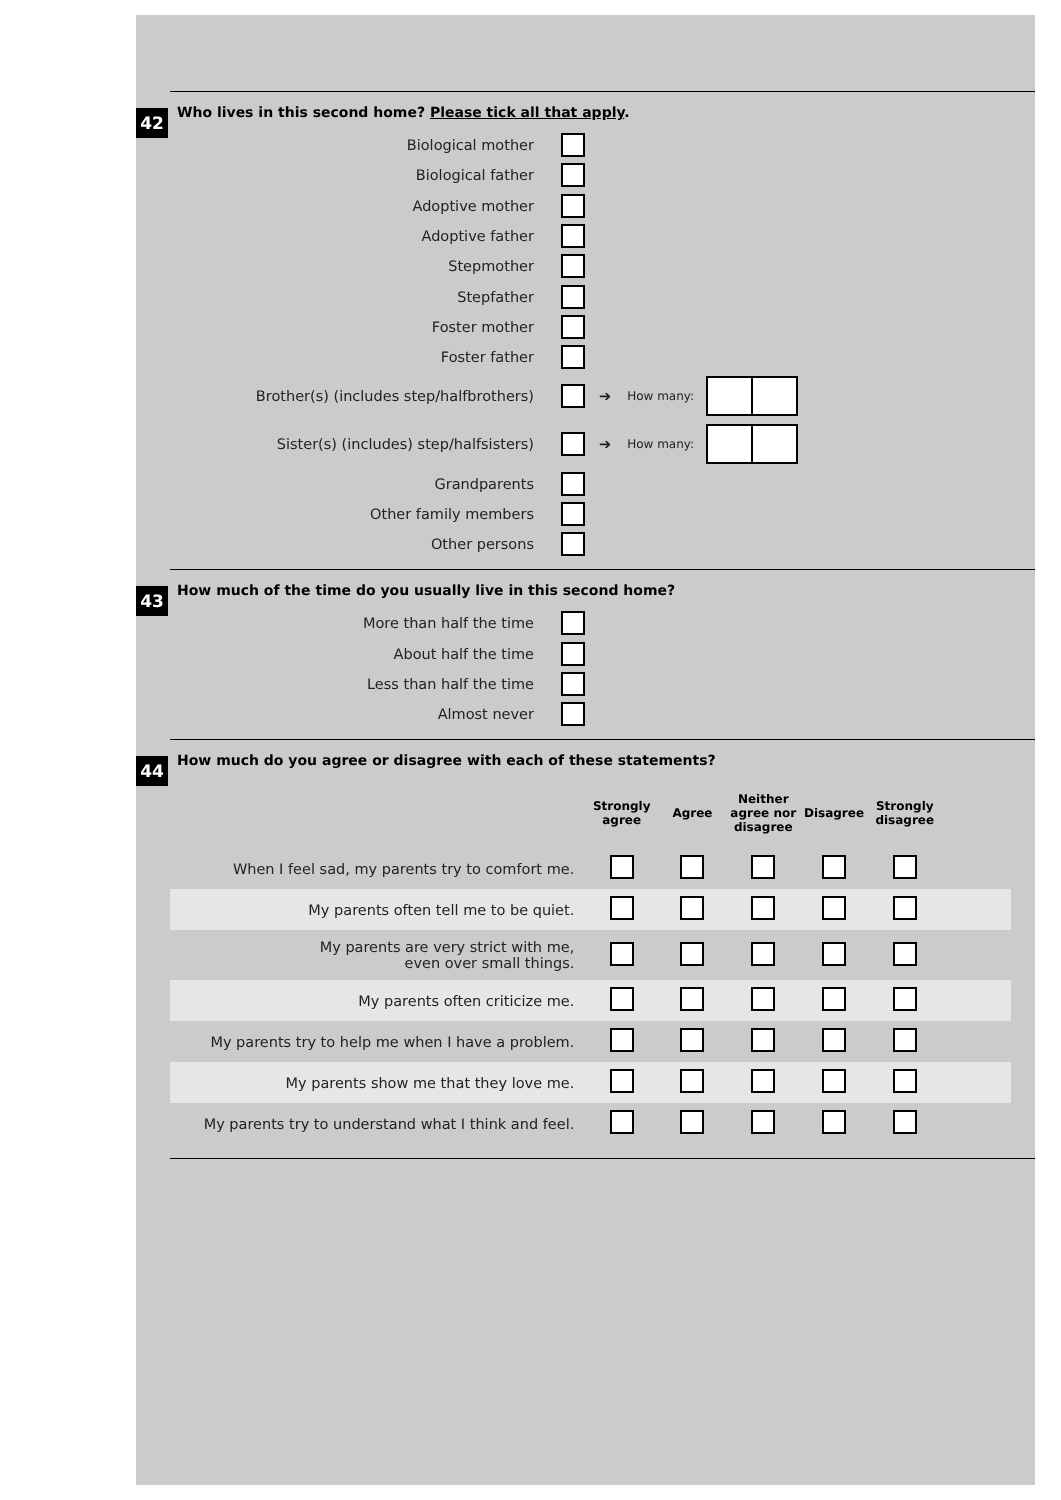42
Who lives in this second home? Please tick all that apply.
Biological mother
Biological father
Adoptive mother
Adoptive father
Stepmother
Stepfather
Foster mother
Foster father
Brother(s) (includes step/halfbrothers) ➔ How many:
Sister(s) (includes) step/halfsisters) ➔ How many:
Grandparents
Other family members
Other persons
43
How much of the time do you usually live in this second home?
More than half the time
About half the time
Less than half the time
Almost never
44
How much do you agree or disagree with each of these statements?
| | Strongly agree | Agree | Neither agree nor disagree | Disagree | Strongly disagree | |
| --- | --- | --- | --- | --- | --- | --- |
| When I feel sad, my parents try to comfort me. | | | | | | |
| My parents often tell me to be quiet. | | | | | | |
| My parents are very strict with me, even over small things. | | | | | | |
| My parents often criticize me. | | | | | | |
| My parents try to help me when I have a problem. | | | | | | |
| My parents show me that they love me. | | | | | | |
| My parents try to understand what I think and feel. | | | | | | |